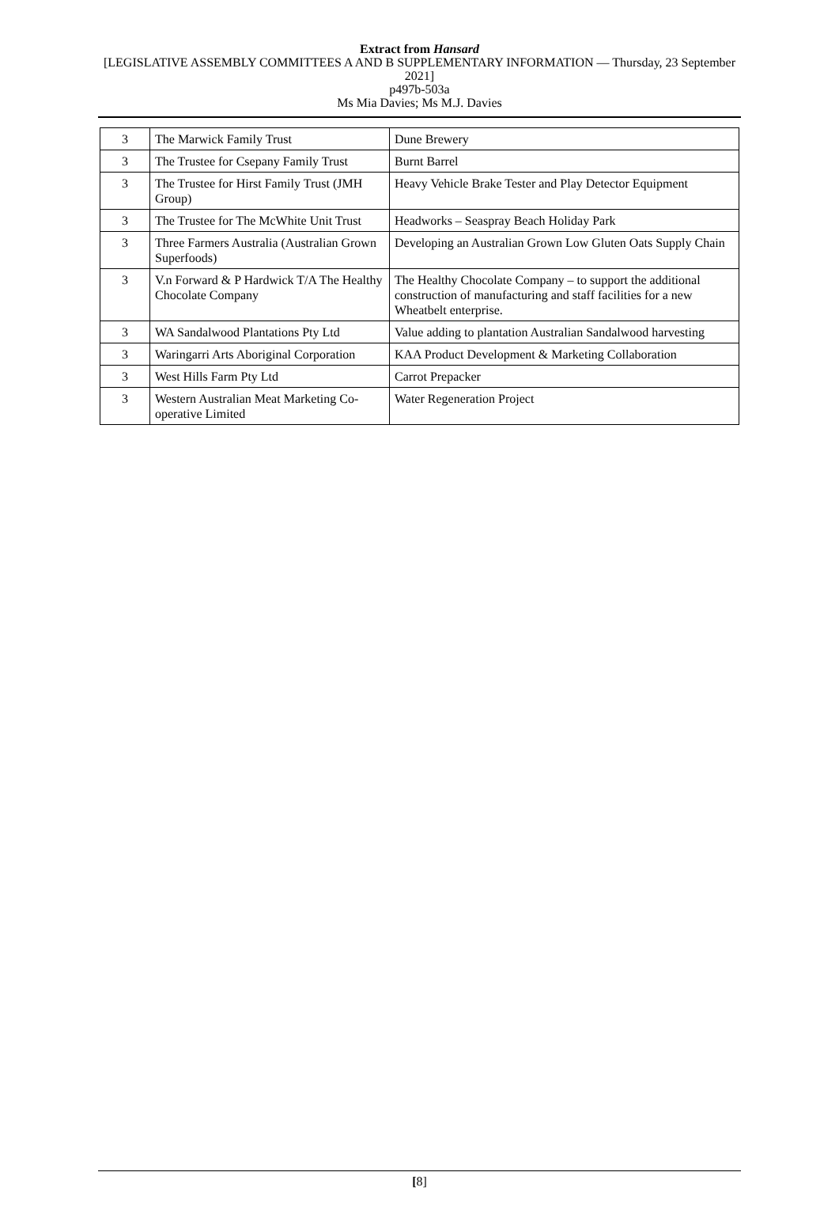Extract from Hansard
[LEGISLATIVE ASSEMBLY COMMITTEES A AND B SUPPLEMENTARY INFORMATION — Thursday, 23 September 2021]
p497b-503a
Ms Mia Davies; Ms M.J. Davies
| 3 | The Marwick Family Trust | Dune Brewery |
| 3 | The Trustee for Csepany Family Trust | Burnt Barrel |
| 3 | The Trustee for Hirst Family Trust (JMH Group) | Heavy Vehicle Brake Tester and Play Detector Equipment |
| 3 | The Trustee for The McWhite Unit Trust | Headworks – Seaspray Beach Holiday Park |
| 3 | Three Farmers Australia (Australian Grown Superfoods) | Developing an Australian Grown Low Gluten Oats Supply Chain |
| 3 | V.n Forward & P Hardwick T/A The Healthy Chocolate Company | The Healthy Chocolate Company – to support the additional construction of manufacturing and staff facilities for a new Wheatbelt enterprise. |
| 3 | WA Sandalwood Plantations Pty Ltd | Value adding to plantation Australian Sandalwood harvesting |
| 3 | Waringarri Arts Aboriginal Corporation | KAA Product Development & Marketing Collaboration |
| 3 | West Hills Farm Pty Ltd | Carrot Prepacker |
| 3 | Western Australian Meat Marketing Co-operative Limited | Water Regeneration Project |
[8]